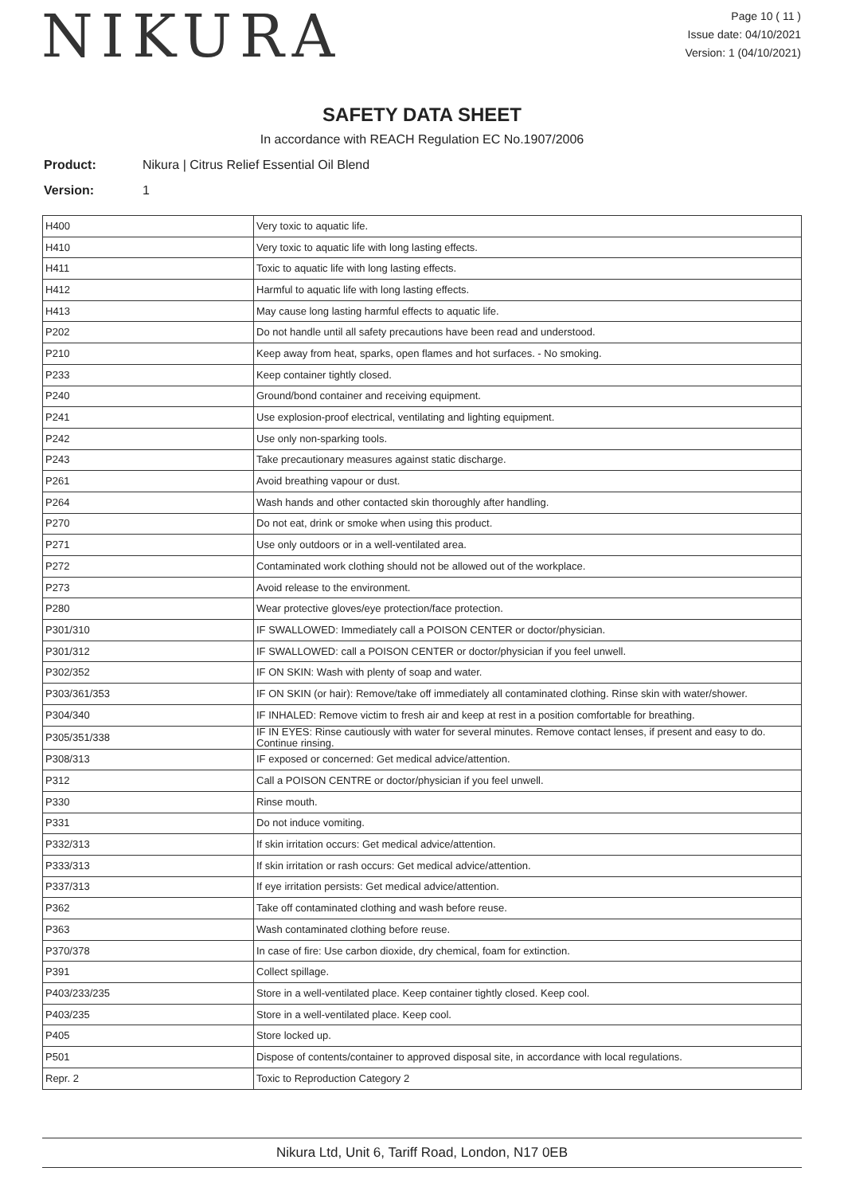NIKURA
Page 10 ( 11 )
Issue date: 04/10/2021
Version: 1 (04/10/2021)
SAFETY DATA SHEET
In accordance with REACH Regulation EC No.1907/2006
Product: Nikura | Citrus Relief Essential Oil Blend
Version: 1
| H400 | Very toxic to aquatic life. |
| H410 | Very toxic to aquatic life with long lasting effects. |
| H411 | Toxic to aquatic life with long lasting effects. |
| H412 | Harmful to aquatic life with long lasting effects. |
| H413 | May cause long lasting harmful effects to aquatic life. |
| P202 | Do not handle until all safety precautions have been read and understood. |
| P210 | Keep away from heat, sparks, open flames and hot surfaces. - No smoking. |
| P233 | Keep container tightly closed. |
| P240 | Ground/bond container and receiving equipment. |
| P241 | Use explosion-proof electrical, ventilating and lighting equipment. |
| P242 | Use only non-sparking tools. |
| P243 | Take precautionary measures against static discharge. |
| P261 | Avoid breathing vapour or dust. |
| P264 | Wash hands and other contacted skin thoroughly after handling. |
| P270 | Do not eat, drink or smoke when using this product. |
| P271 | Use only outdoors or in a well-ventilated area. |
| P272 | Contaminated work clothing should not be allowed out of the workplace. |
| P273 | Avoid release to the environment. |
| P280 | Wear protective gloves/eye protection/face protection. |
| P301/310 | IF SWALLOWED: Immediately call a POISON CENTER or doctor/physician. |
| P301/312 | IF SWALLOWED: call a POISON CENTER or doctor/physician if you feel unwell. |
| P302/352 | IF ON SKIN: Wash with plenty of soap and water. |
| P303/361/353 | IF ON SKIN (or hair): Remove/take off immediately all contaminated clothing. Rinse skin with water/shower. |
| P304/340 | IF INHALED: Remove victim to fresh air and keep at rest in a position comfortable for breathing. |
| P305/351/338 | IF IN EYES: Rinse cautiously with water for several minutes. Remove contact lenses, if present and easy to do. Continue rinsing. |
| P308/313 | IF exposed or concerned: Get medical advice/attention. |
| P312 | Call a POISON CENTRE or doctor/physician if you feel unwell. |
| P330 | Rinse mouth. |
| P331 | Do not induce vomiting. |
| P332/313 | If skin irritation occurs: Get medical advice/attention. |
| P333/313 | If skin irritation or rash occurs: Get medical advice/attention. |
| P337/313 | If eye irritation persists: Get medical advice/attention. |
| P362 | Take off contaminated clothing and wash before reuse. |
| P363 | Wash contaminated clothing before reuse. |
| P370/378 | In case of fire: Use carbon dioxide, dry chemical, foam for extinction. |
| P391 | Collect spillage. |
| P403/233/235 | Store in a well-ventilated place. Keep container tightly closed. Keep cool. |
| P403/235 | Store in a well-ventilated place. Keep cool. |
| P405 | Store locked up. |
| P501 | Dispose of contents/container to approved disposal site, in accordance with local regulations. |
| Repr. 2 | Toxic to Reproduction Category 2 |
Nikura Ltd, Unit 6, Tariff Road, London, N17 0EB